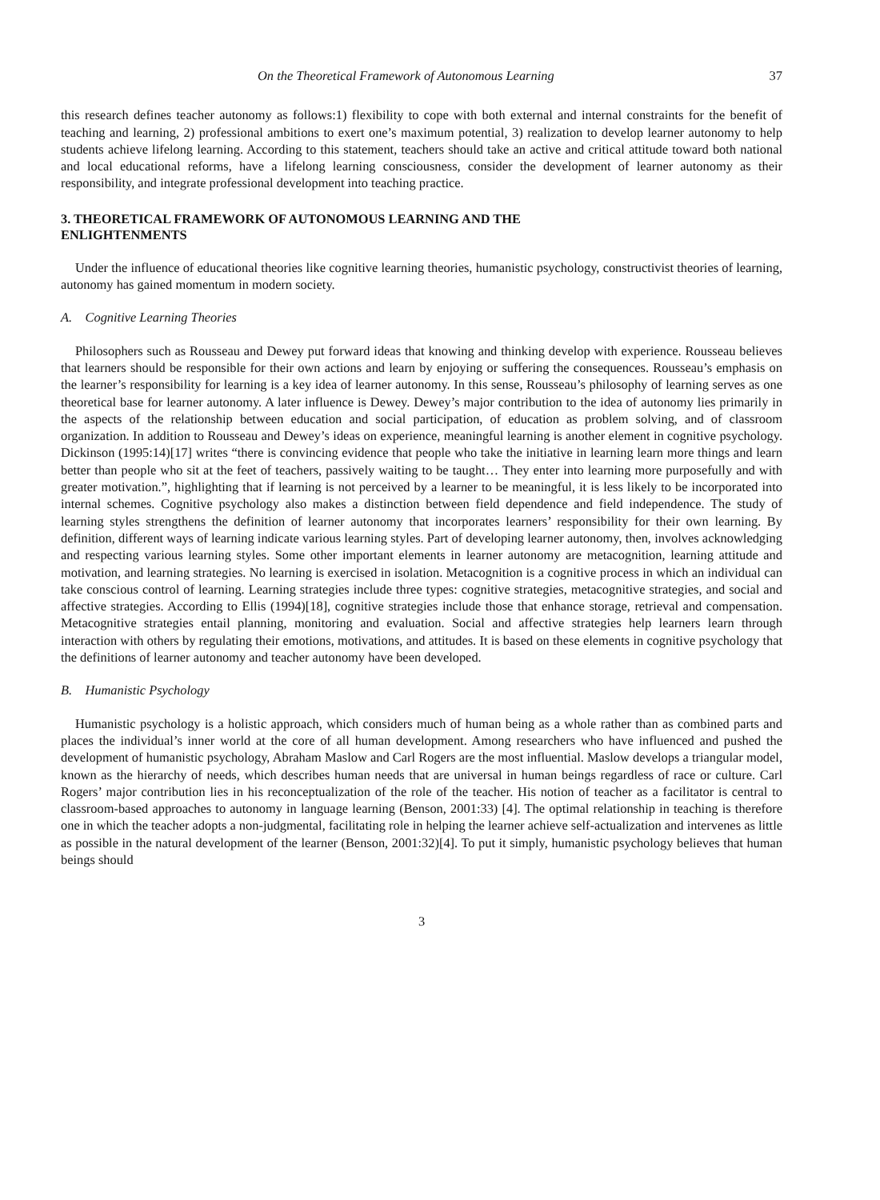On the Theoretical Framework of Autonomous Learning 37
this research defines teacher autonomy as follows:1) flexibility to cope with both external and internal constraints for the benefit of teaching and learning, 2) professional ambitions to exert one’s maximum potential, 3) realization to develop learner autonomy to help students achieve lifelong learning. According to this statement, teachers should take an active and critical attitude toward both national and local educational reforms, have a lifelong learning consciousness, consider the development of learner autonomy as their responsibility, and integrate professional development into teaching practice.
3. THEORETICAL FRAMEWORK OF AUTONOMOUS LEARNING AND THE
ENLIGHTENMENTS
Under the influence of educational theories like cognitive learning theories, humanistic psychology, constructivist theories of learning, autonomy has gained momentum in modern society.
A. Cognitive Learning Theories
Philosophers such as Rousseau and Dewey put forward ideas that knowing and thinking develop with experience. Rousseau believes that learners should be responsible for their own actions and learn by enjoying or suffering the consequences. Rousseau’s emphasis on the learner’s responsibility for learning is a key idea of learner autonomy. In this sense, Rousseau’s philosophy of learning serves as one theoretical base for learner autonomy. A later influence is Dewey. Dewey’s major contribution to the idea of autonomy lies primarily in the aspects of the relationship between education and social participation, of education as problem solving, and of classroom organization. In addition to Rousseau and Dewey’s ideas on experience, meaningful learning is another element in cognitive psychology. Dickinson (1995:14)[17] writes “there is convincing evidence that people who take the initiative in learning learn more things and learn better than people who sit at the feet of teachers, passively waiting to be taught… They enter into learning more purposefully and with greater motivation.”, highlighting that if learning is not perceived by a learner to be meaningful, it is less likely to be incorporated into internal schemes. Cognitive psychology also makes a distinction between field dependence and field independence. The study of learning styles strengthens the definition of learner autonomy that incorporates learners’ responsibility for their own learning. By definition, different ways of learning indicate various learning styles. Part of developing learner autonomy, then, involves acknowledging and respecting various learning styles. Some other important elements in learner autonomy are metacognition, learning attitude and motivation, and learning strategies. No learning is exercised in isolation. Metacognition is a cognitive process in which an individual can take conscious control of learning. Learning strategies include three types: cognitive strategies, metacognitive strategies, and social and affective strategies. According to Ellis (1994)[18], cognitive strategies include those that enhance storage, retrieval and compensation. Metacognitive strategies entail planning, monitoring and evaluation. Social and affective strategies help learners learn through interaction with others by regulating their emotions, motivations, and attitudes. It is based on these elements in cognitive psychology that the definitions of learner autonomy and teacher autonomy have been developed.
B. Humanistic Psychology
Humanistic psychology is a holistic approach, which considers much of human being as a whole rather than as combined parts and places the individual’s inner world at the core of all human development. Among researchers who have influenced and pushed the development of humanistic psychology, Abraham Maslow and Carl Rogers are the most influential. Maslow develops a triangular model, known as the hierarchy of needs, which describes human needs that are universal in human beings regardless of race or culture. Carl Rogers’ major contribution lies in his reconceptualization of the role of the teacher. His notion of teacher as a facilitator is central to classroom-based approaches to autonomy in language learning (Benson, 2001:33) [4]. The optimal relationship in teaching is therefore one in which the teacher adopts a non-judgmental, facilitating role in helping the learner achieve self-actualization and intervenes as little as possible in the natural development of the learner (Benson, 2001:32)[4]. To put it simply, humanistic psychology believes that human beings should
3